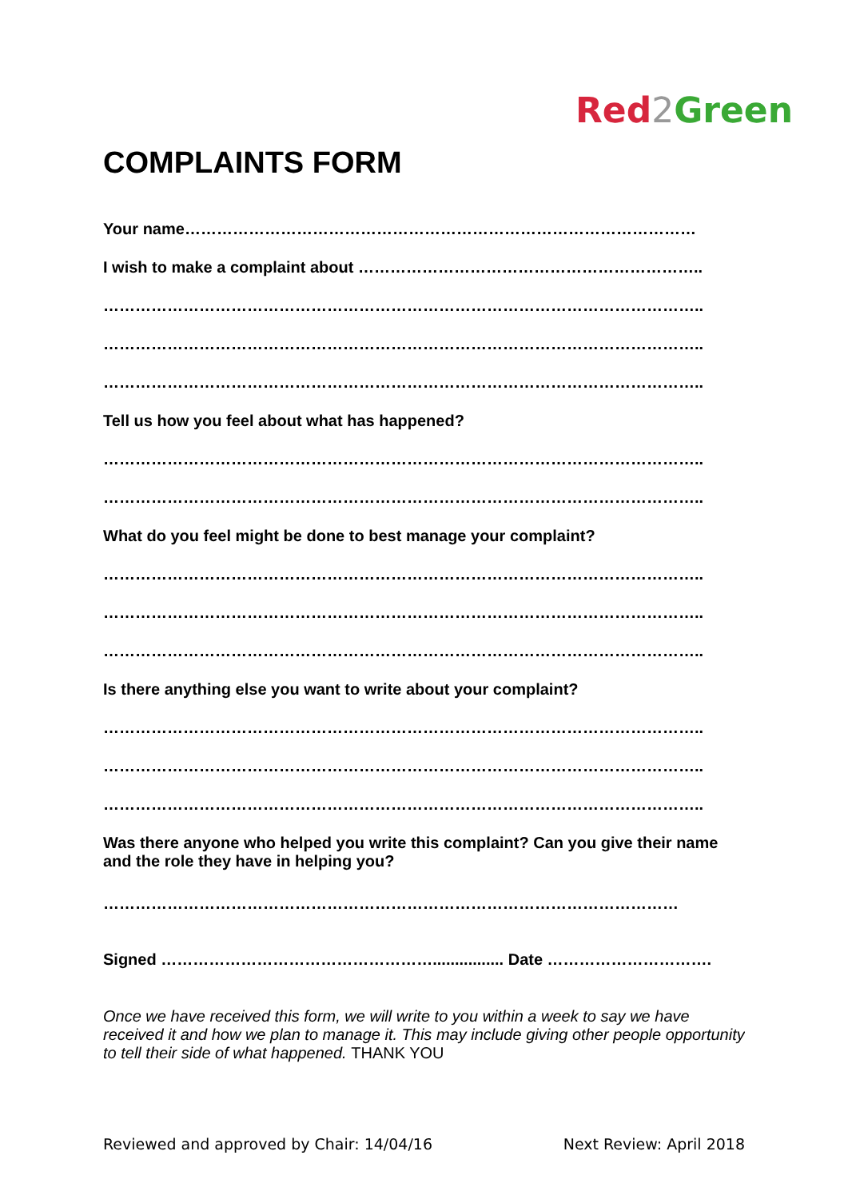Red 2 Green
COMPLAINTS FORM
Your name……………………………………………………………………………………
I wish to make a complaint about ………………………………………………………..
…………………………………………………………………………………………………..
…………………………………………………………………………………………………..
…………………………………………………………………………………………………..
Tell us how you feel about what has happened?
…………………………………………………………………………………………………..
…………………………………………………………………………………………………..
What do you feel might be done to best manage your complaint?
…………………………………………………………………………………………………..
…………………………………………………………………………………………………..
…………………………………………………………………………………………………..
Is there anything else you want to write about your complaint?
…………………………………………………………………………………………………..
…………………………………………………………………………………………………..
…………………………………………………………………………………………………..
Was there anyone who helped you write this complaint? Can you give their name and the role they have in helping you?
………………………………………………………………………………………………
Signed ……………………………………………................ Date ………………………….
Once we have received this form, we will write to you within a week to say we have received it and how we plan to manage it. This may include giving other people opportunity to tell their side of what happened. THANK YOU
Reviewed and approved by Chair: 14/04/16 Next Review: April 2018